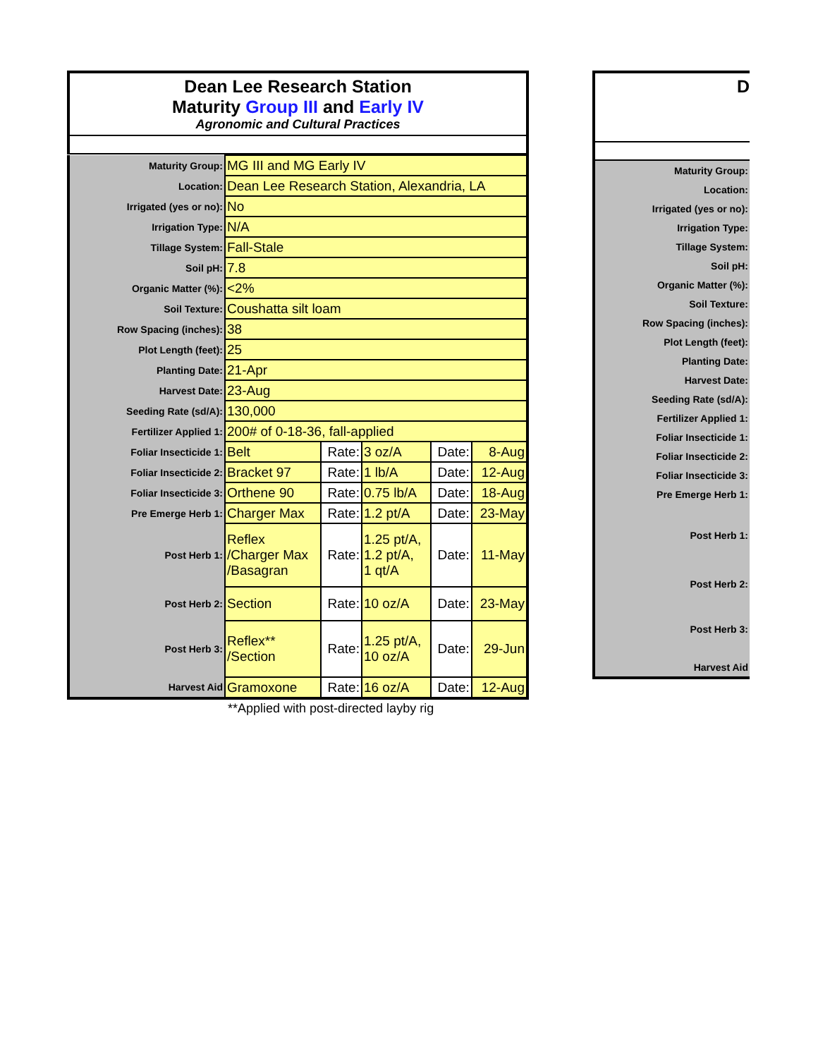Dean Lee Research Station
Maturity Group III and Early IV
Agronomic and Cultural Practices
| Maturity Group: | MG III and MG Early IV | | | | |
| Location: | Dean Lee Research Station, Alexandria, LA | | | | |
| Irrigated (yes or no): | No | | | | |
| Irrigation Type: | N/A | | | | |
| Tillage System: | Fall-Stale | | | | |
| Soil pH: | 7.8 | | | | |
| Organic Matter (%): | <2% | | | | |
| Soil Texture: | Coushatta silt loam | | | | |
| Row Spacing (inches): | 38 | | | | |
| Plot Length (feet): | 25 | | | | |
| Planting Date: | 21-Apr | | | | |
| Harvest Date: | 23-Aug | | | | |
| Seeding Rate (sd/A): | 130,000 | | | | |
| Fertilizer Applied 1: | 200# of 0-18-36, fall-applied | | | | |
| Foliar Insecticide 1: | Belt | Rate: | 3 oz/A | Date: | 8-Aug |
| Foliar Insecticide 2: | Bracket 97 | Rate: | 1 lb/A | Date: | 12-Aug |
| Foliar Insecticide 3: | Orthene 90 | Rate: | 0.75 lb/A | Date: | 18-Aug |
| Pre Emerge Herb 1: | Charger Max | Rate: | 1.2 pt/A | Date: | 23-May |
| Post Herb 1: | Reflex /Charger Max /Basagran | Rate: | 1.25 pt/A, 1.2 pt/A, 1 qt/A | Date: | 11-May |
| Post Herb 2: | Section | Rate: | 10 oz/A | Date: | 23-May |
| Post Herb 3: | Reflex** /Section | Rate: | 1.25 pt/A, 10 oz/A | Date: | 29-Jun |
| Harvest Aid | Gramoxone | Rate: | 16 oz/A | Date: | 12-Aug |
**Applied with post-directed layby rig
D
| Maturity Group: |
| Location: |
| Irrigated (yes or no): |
| Irrigation Type: |
| Tillage System: |
| Soil pH: |
| Organic Matter (%): |
| Soil Texture: |
| Row Spacing (inches): |
| Plot Length (feet): |
| Planting Date: |
| Harvest Date: |
| Seeding Rate (sd/A): |
| Fertilizer Applied 1: |
| Foliar Insecticide 1: |
| Foliar Insecticide 2: |
| Foliar Insecticide 3: |
| Pre Emerge Herb 1: |
| Post Herb 1: |
| Post Herb 2: |
| Post Herb 3: |
| Harvest Aid |